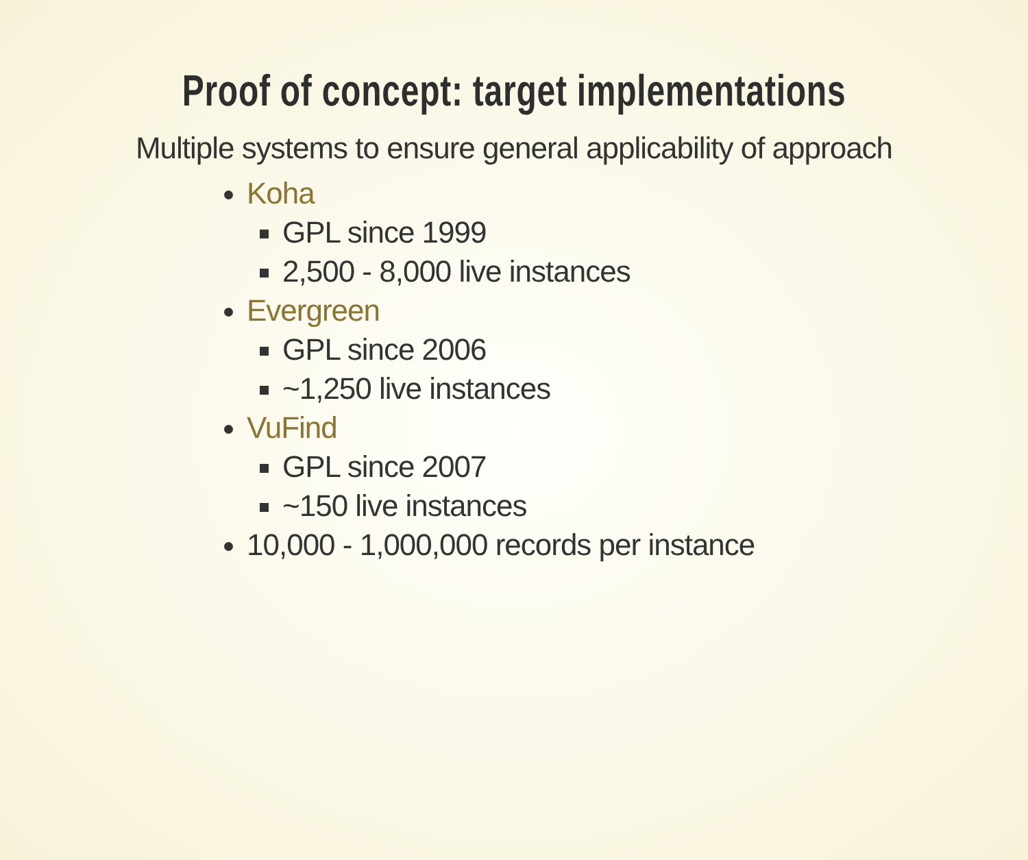Proof of concept: target implementations
Multiple systems to ensure general applicability of approach
Koha
GPL since 1999
2,500 - 8,000 live instances
Evergreen
GPL since 2006
~1,250 live instances
VuFind
GPL since 2007
~150 live instances
10,000 - 1,000,000 records per instance